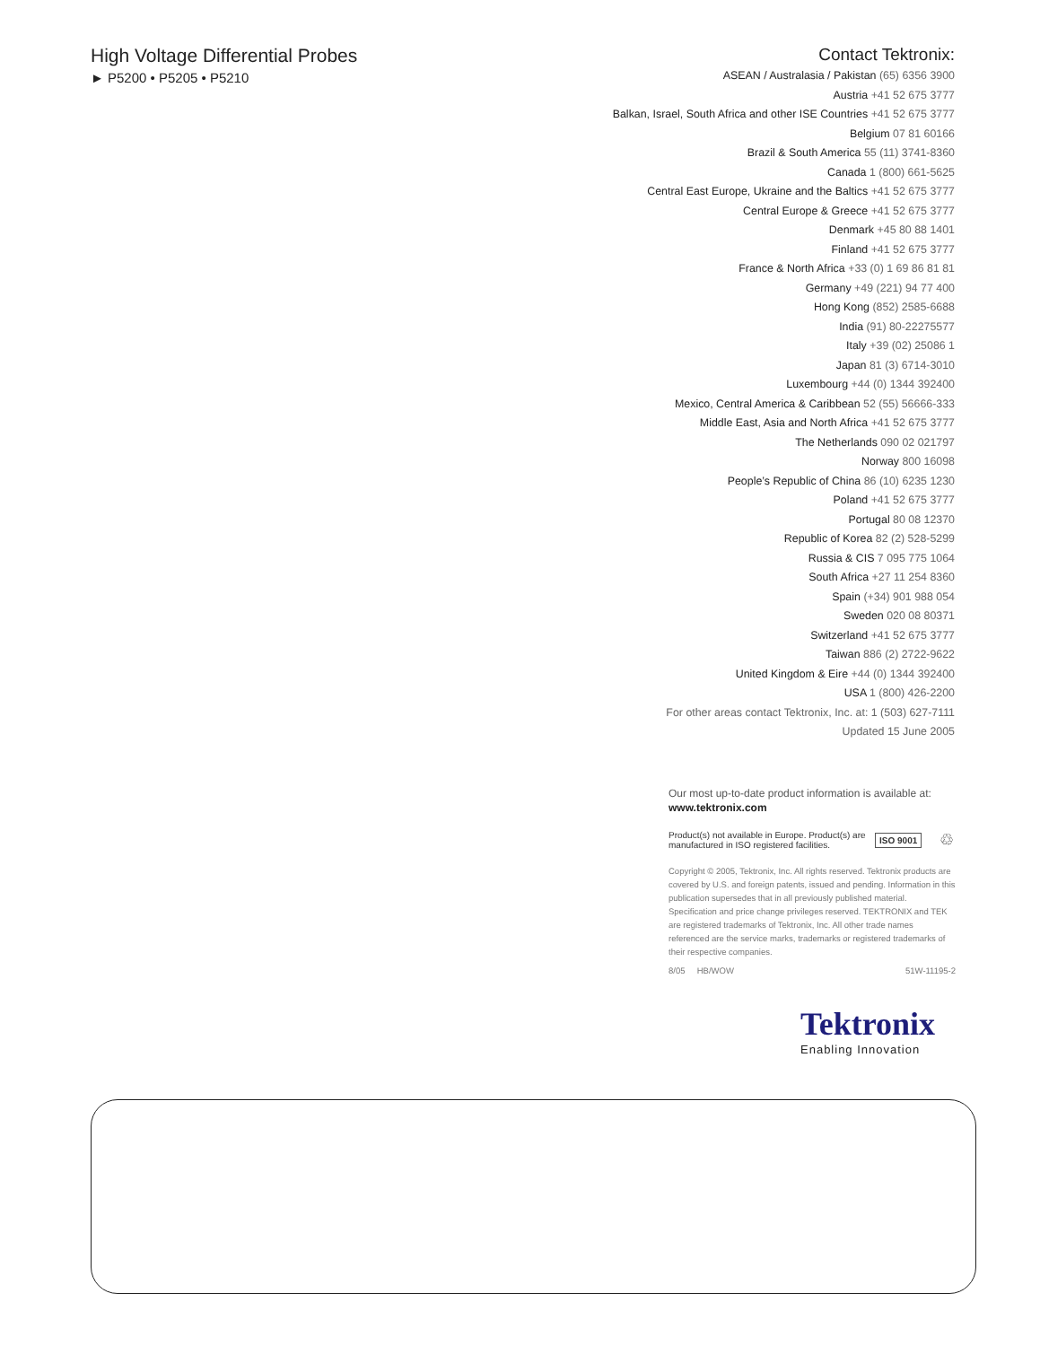High Voltage Differential Probes
► P5200 • P5205 • P5210
Contact Tektronix:
ASEAN / Australasia / Pakistan (65) 6356 3900
Austria +41 52 675 3777
Balkan, Israel, South Africa and other ISE Countries +41 52 675 3777
Belgium 07 81 60166
Brazil & South America 55 (11) 3741-8360
Canada 1 (800) 661-5625
Central East Europe, Ukraine and the Baltics +41 52 675 3777
Central Europe & Greece +41 52 675 3777
Denmark +45 80 88 1401
Finland +41 52 675 3777
France & North Africa +33 (0) 1 69 86 81 81
Germany +49 (221) 94 77 400
Hong Kong (852) 2585-6688
India (91) 80-22275577
Italy +39 (02) 25086 1
Japan 81 (3) 6714-3010
Luxembourg +44 (0) 1344 392400
Mexico, Central America & Caribbean 52 (55) 56666-333
Middle East, Asia and North Africa +41 52 675 3777
The Netherlands 090 02 021797
Norway 800 16098
People’s Republic of China 86 (10) 6235 1230
Poland +41 52 675 3777
Portugal 80 08 12370
Republic of Korea 82 (2) 528-5299
Russia & CIS 7 095 775 1064
South Africa +27 11 254 8360
Spain (+34) 901 988 054
Sweden 020 08 80371
Switzerland +41 52 675 3777
Taiwan 886 (2) 2722-9622
United Kingdom & Eire +44 (0) 1344 392400
USA 1 (800) 426-2200
For other areas contact Tektronix, Inc. at: 1 (503) 627-7111
Updated 15 June 2005
Our most up-to-date product information is available at:
www.tektronix.com
Product(s) not available in Europe. Product(s) are manufactured in ISO registered facilities.
ISO 9001
♲
Copyright © 2005, Tektronix, Inc. All rights reserved. Tektronix products are covered by U.S. and foreign patents, issued and pending. Information in this publication supersedes that in all previously published material. Specification and price change privileges reserved. TEKTRONIX and TEK are registered trademarks of Tektronix, Inc. All other trade names referenced are the service marks, trademarks or registered trademarks of their respective companies.
8/05 HB/WOW 51W-11195-2
Tektronix
Enabling Innovation